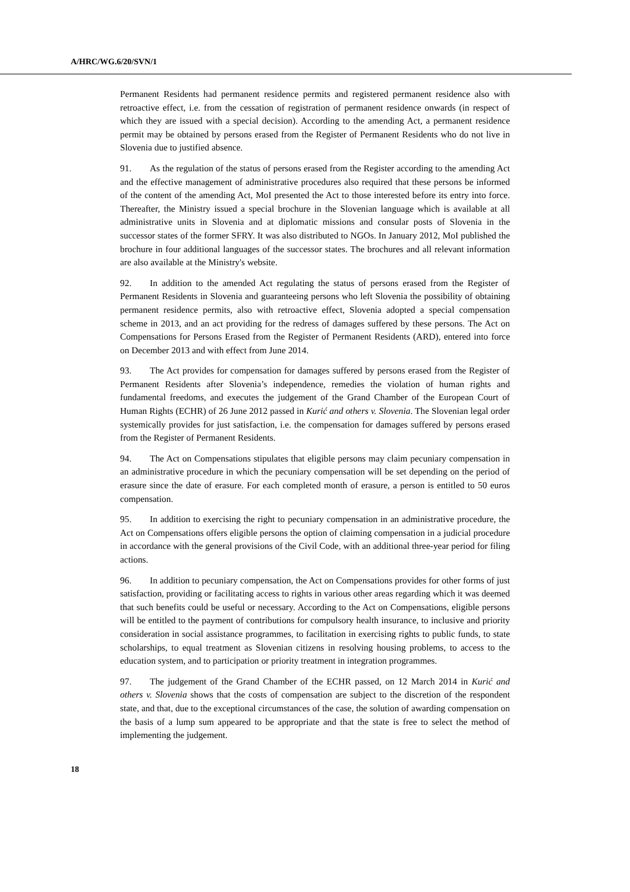A/HRC/WG.6/20/SVN/1
Permanent Residents had permanent residence permits and registered permanent residence also with retroactive effect, i.e. from the cessation of registration of permanent residence onwards (in respect of which they are issued with a special decision). According to the amending Act, a permanent residence permit may be obtained by persons erased from the Register of Permanent Residents who do not live in Slovenia due to justified absence.
91. As the regulation of the status of persons erased from the Register according to the amending Act and the effective management of administrative procedures also required that these persons be informed of the content of the amending Act, MoI presented the Act to those interested before its entry into force. Thereafter, the Ministry issued a special brochure in the Slovenian language which is available at all administrative units in Slovenia and at diplomatic missions and consular posts of Slovenia in the successor states of the former SFRY. It was also distributed to NGOs. In January 2012, MoI published the brochure in four additional languages of the successor states. The brochures and all relevant information are also available at the Ministry's website.
92. In addition to the amended Act regulating the status of persons erased from the Register of Permanent Residents in Slovenia and guaranteeing persons who left Slovenia the possibility of obtaining permanent residence permits, also with retroactive effect, Slovenia adopted a special compensation scheme in 2013, and an act providing for the redress of damages suffered by these persons. The Act on Compensations for Persons Erased from the Register of Permanent Residents (ARD), entered into force on December 2013 and with effect from June 2014.
93. The Act provides for compensation for damages suffered by persons erased from the Register of Permanent Residents after Slovenia’s independence, remedies the violation of human rights and fundamental freedoms, and executes the judgement of the Grand Chamber of the European Court of Human Rights (ECHR) of 26 June 2012 passed in Kurić and others v. Slovenia. The Slovenian legal order systemically provides for just satisfaction, i.e. the compensation for damages suffered by persons erased from the Register of Permanent Residents.
94. The Act on Compensations stipulates that eligible persons may claim pecuniary compensation in an administrative procedure in which the pecuniary compensation will be set depending on the period of erasure since the date of erasure. For each completed month of erasure, a person is entitled to 50 euros compensation.
95. In addition to exercising the right to pecuniary compensation in an administrative procedure, the Act on Compensations offers eligible persons the option of claiming compensation in a judicial procedure in accordance with the general provisions of the Civil Code, with an additional three-year period for filing actions.
96. In addition to pecuniary compensation, the Act on Compensations provides for other forms of just satisfaction, providing or facilitating access to rights in various other areas regarding which it was deemed that such benefits could be useful or necessary. According to the Act on Compensations, eligible persons will be entitled to the payment of contributions for compulsory health insurance, to inclusive and priority consideration in social assistance programmes, to facilitation in exercising rights to public funds, to state scholarships, to equal treatment as Slovenian citizens in resolving housing problems, to access to the education system, and to participation or priority treatment in integration programmes.
97. The judgement of the Grand Chamber of the ECHR passed, on 12 March 2014 in Kurić and others v. Slovenia shows that the costs of compensation are subject to the discretion of the respondent state, and that, due to the exceptional circumstances of the case, the solution of awarding compensation on the basis of a lump sum appeared to be appropriate and that the state is free to select the method of implementing the judgement.
18